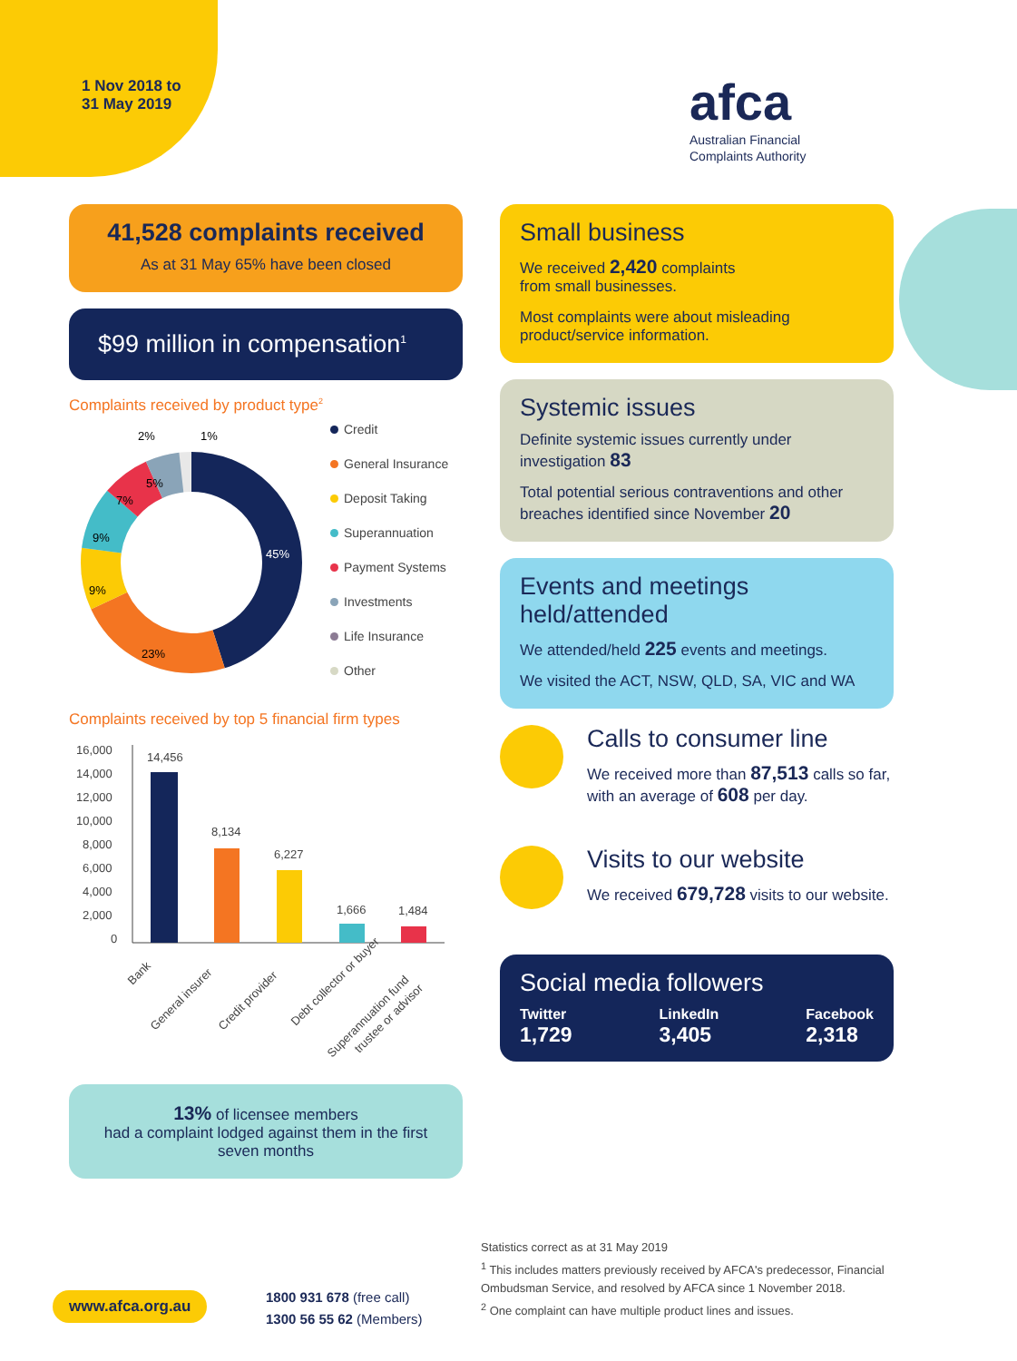1 Nov 2018 to
31 May 2019
afca
Australian Financial
Complaints Authority
41,528 complaints received
As at 31 May 65% have been closed
$99 million in compensation<sup>1</sup>
Complaints received by product type<sup>2</sup>
45%
23%
9%
9%
7%
5%
2%
1%
Credit
General Insurance
Deposit Taking
Superannuation
Payment Systems
Investments
Life Insurance
Other
Complaints received by top 5 financial firm types
16,000
14,000
12,000
10,000
8,000
6,000
4,000
2,000
0
14,456
8,134
6,227
1,666
1,484
Bank
General insurer
Credit provider
Debt collector or buyer
Superannuation fund
trustee or advisor
13% of licensee members
had a complaint lodged against them in the first seven months
Small business
We received 2,420 complaints
from small businesses.
Most complaints were about misleading product/service information.
Systemic issues
Definite systemic issues currently under investigation 83
Total potential serious contraventions and other breaches identified since November 20
Events and meetings held/attended
We attended/held 225 events and meetings.
We visited the ACT, NSW, QLD, SA, VIC and WA
Calls to consumer line
We received more than 87,513 calls so far, with an average of 608 per day.
Visits to our website
We received 679,728 visits to our website.
Social media followers
Twitter
1,729
LinkedIn
3,405
Facebook
2,318
www.afca.org.au
1800 931 678 (free call)
1300 56 55 62 (Members)
Statistics correct as at 31 May 2019
<sup>1</sup> This includes matters previously received by AFCA's predecessor, Financial Ombudsman Service, and resolved by AFCA since 1 November 2018.
<sup>2</sup> One complaint can have multiple product lines and issues.